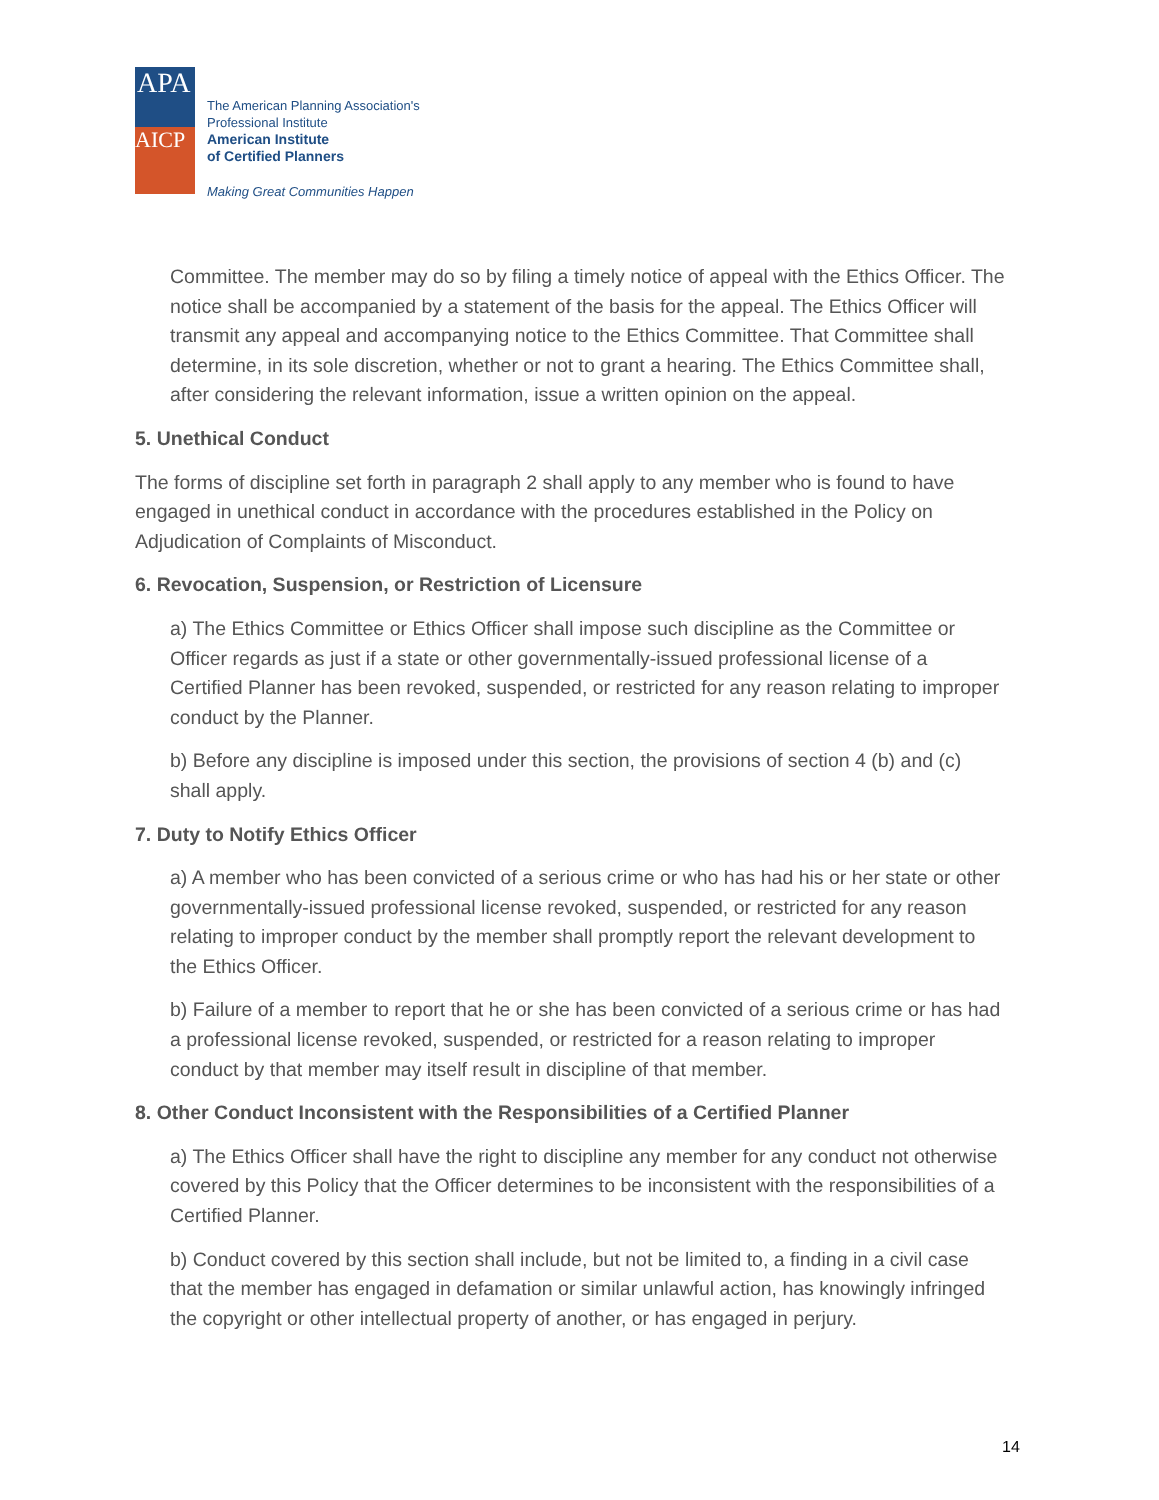APA
AICP
The American Planning Association's
Professional Institute
American Institute
of Certified Planners
Making Great Communities Happen
Committee. The member may do so by filing a timely notice of appeal with the Ethics Officer. The notice shall be accompanied by a statement of the basis for the appeal. The Ethics Officer will transmit any appeal and accompanying notice to the Ethics Committee. That Committee shall determine, in its sole discretion, whether or not to grant a hearing. The Ethics Committee shall, after considering the relevant information, issue a written opinion on the appeal.
5. Unethical Conduct
The forms of discipline set forth in paragraph 2 shall apply to any member who is found to have engaged in unethical conduct in accordance with the procedures established in the Policy on Adjudication of Complaints of Misconduct.
6. Revocation, Suspension, or Restriction of Licensure
a) The Ethics Committee or Ethics Officer shall impose such discipline as the Committee or Officer regards as just if a state or other governmentally-issued professional license of a Certified Planner has been revoked, suspended, or restricted for any reason relating to improper conduct by the Planner.
b) Before any discipline is imposed under this section, the provisions of section 4 (b) and (c) shall apply.
7. Duty to Notify Ethics Officer
a) A member who has been convicted of a serious crime or who has had his or her state or other governmentally-issued professional license revoked, suspended, or restricted for any reason relating to improper conduct by the member shall promptly report the relevant development to the Ethics Officer.
b) Failure of a member to report that he or she has been convicted of a serious crime or has had a professional license revoked, suspended, or restricted for a reason relating to improper conduct by that member may itself result in discipline of that member.
8. Other Conduct Inconsistent with the Responsibilities of a Certified Planner
a) The Ethics Officer shall have the right to discipline any member for any conduct not otherwise covered by this Policy that the Officer determines to be inconsistent with the responsibilities of a Certified Planner.
b) Conduct covered by this section shall include, but not be limited to, a finding in a civil case that the member has engaged in defamation or similar unlawful action, has knowingly infringed the copyright or other intellectual property of another, or has engaged in perjury.
14